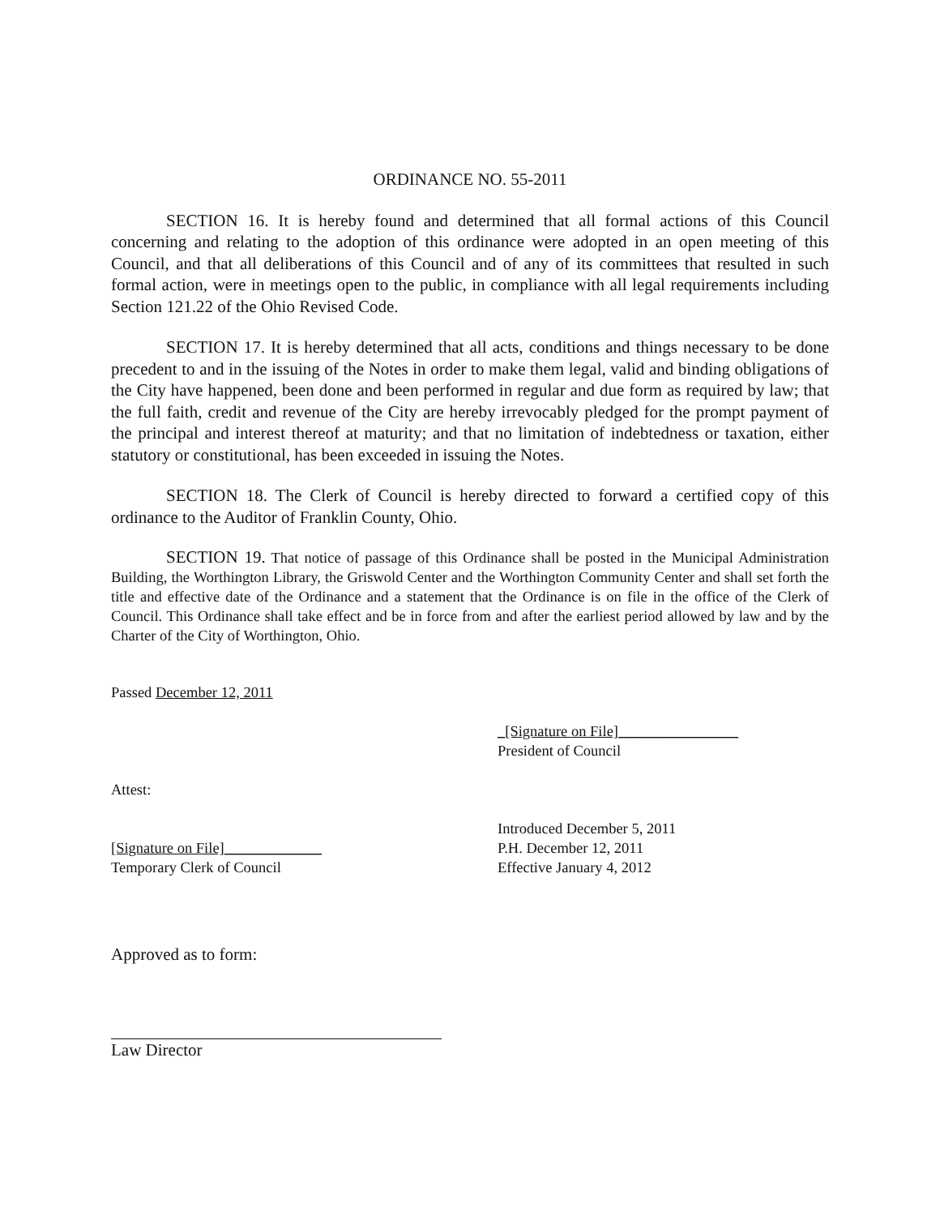ORDINANCE NO. 55-2011
SECTION 16. It is hereby found and determined that all formal actions of this Council concerning and relating to the adoption of this ordinance were adopted in an open meeting of this Council, and that all deliberations of this Council and of any of its committees that resulted in such formal action, were in meetings open to the public, in compliance with all legal requirements including Section 121.22 of the Ohio Revised Code.
SECTION 17. It is hereby determined that all acts, conditions and things necessary to be done precedent to and in the issuing of the Notes in order to make them legal, valid and binding obligations of the City have happened, been done and been performed in regular and due form as required by law; that the full faith, credit and revenue of the City are hereby irrevocably pledged for the prompt payment of the principal and interest thereof at maturity; and that no limitation of indebtedness or taxation, either statutory or constitutional, has been exceeded in issuing the Notes.
SECTION 18. The Clerk of Council is hereby directed to forward a certified copy of this ordinance to the Auditor of Franklin County, Ohio.
SECTION 19. That notice of passage of this Ordinance shall be posted in the Municipal Administration Building, the Worthington Library, the Griswold Center and the Worthington Community Center and shall set forth the title and effective date of the Ordinance and a statement that the Ordinance is on file in the office of the Clerk of Council. This Ordinance shall take effect and be in force from and after the earliest period allowed by law and by the Charter of the City of Worthington, Ohio.
Passed December 12, 2011
_[Signature on File]________________
President of Council
Attest:
[Signature on File]_____________
Temporary Clerk of Council
Introduced December 5, 2011
P.H. December 12, 2011
Effective January 4, 2012
Approved as to form:
Law Director